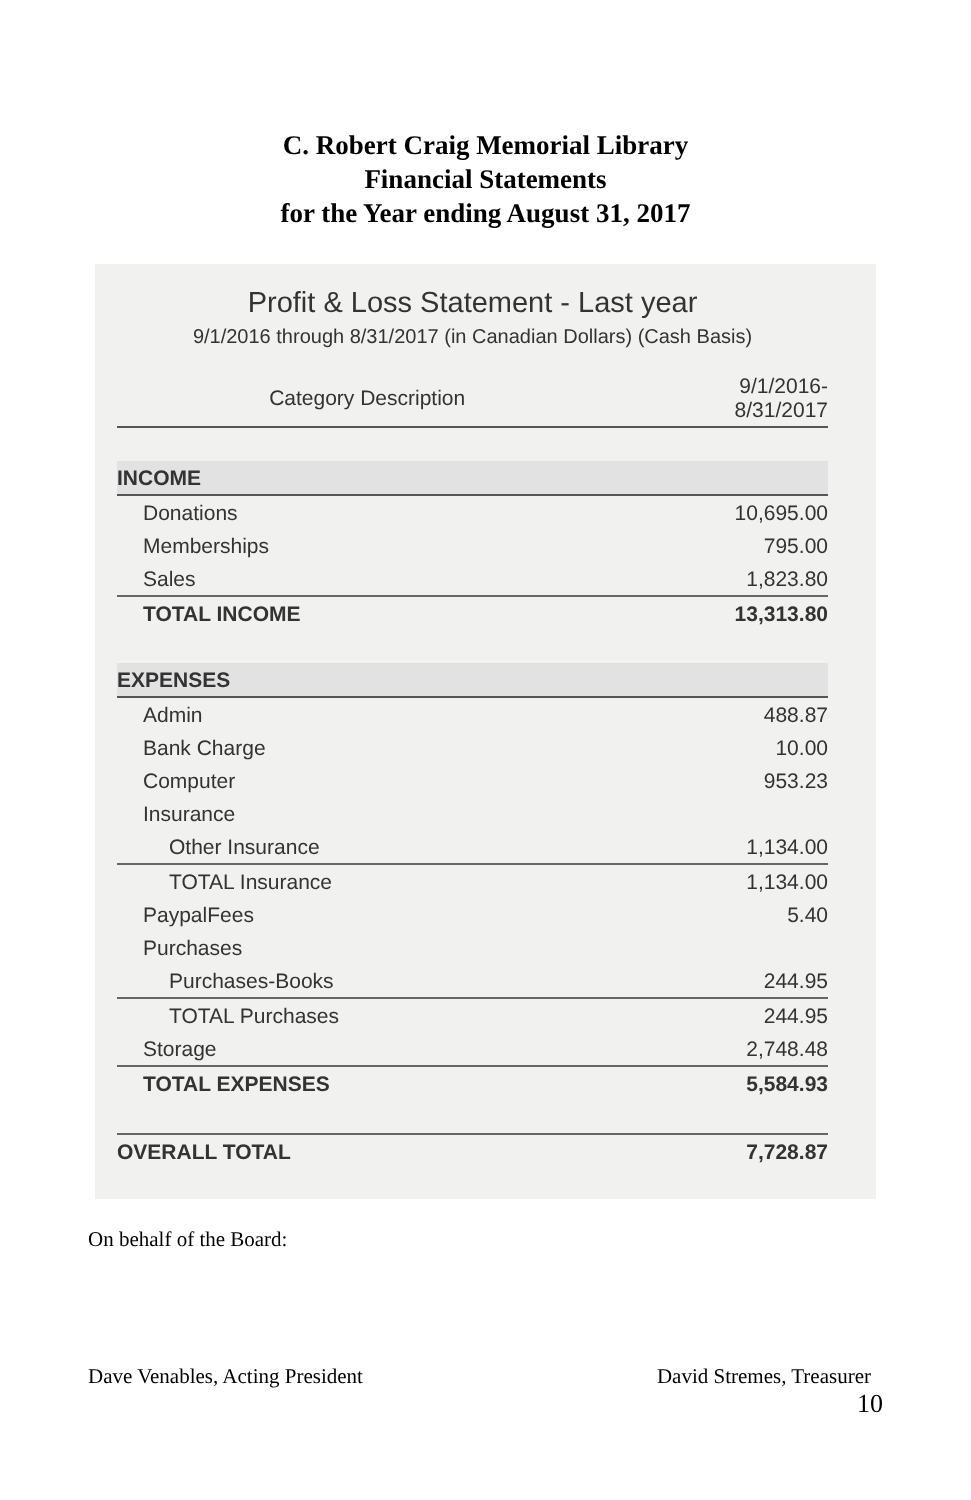C. Robert Craig Memorial Library
Financial Statements
for the Year ending August 31, 2017
Profit & Loss Statement - Last year
9/1/2016 through 8/31/2017 (in Canadian Dollars) (Cash Basis)
| Category Description | 9/1/2016- 8/31/2017 |
| --- | --- |
| INCOME | |
| Donations | 10,695.00 |
| Memberships | 795.00 |
| Sales | 1,823.80 |
| TOTAL INCOME | 13,313.80 |
| EXPENSES | |
| Admin | 488.87 |
| Bank Charge | 10.00 |
| Computer | 953.23 |
| Insurance | |
| Other Insurance | 1,134.00 |
| TOTAL Insurance | 1,134.00 |
| PaypalFees | 5.40 |
| Purchases | |
| Purchases-Books | 244.95 |
| TOTAL Purchases | 244.95 |
| Storage | 2,748.48 |
| TOTAL EXPENSES | 5,584.93 |
| OVERALL TOTAL | 7,728.87 |
On behalf of the Board:
Dave Venables, Acting President David Stremes, Treasurer
10